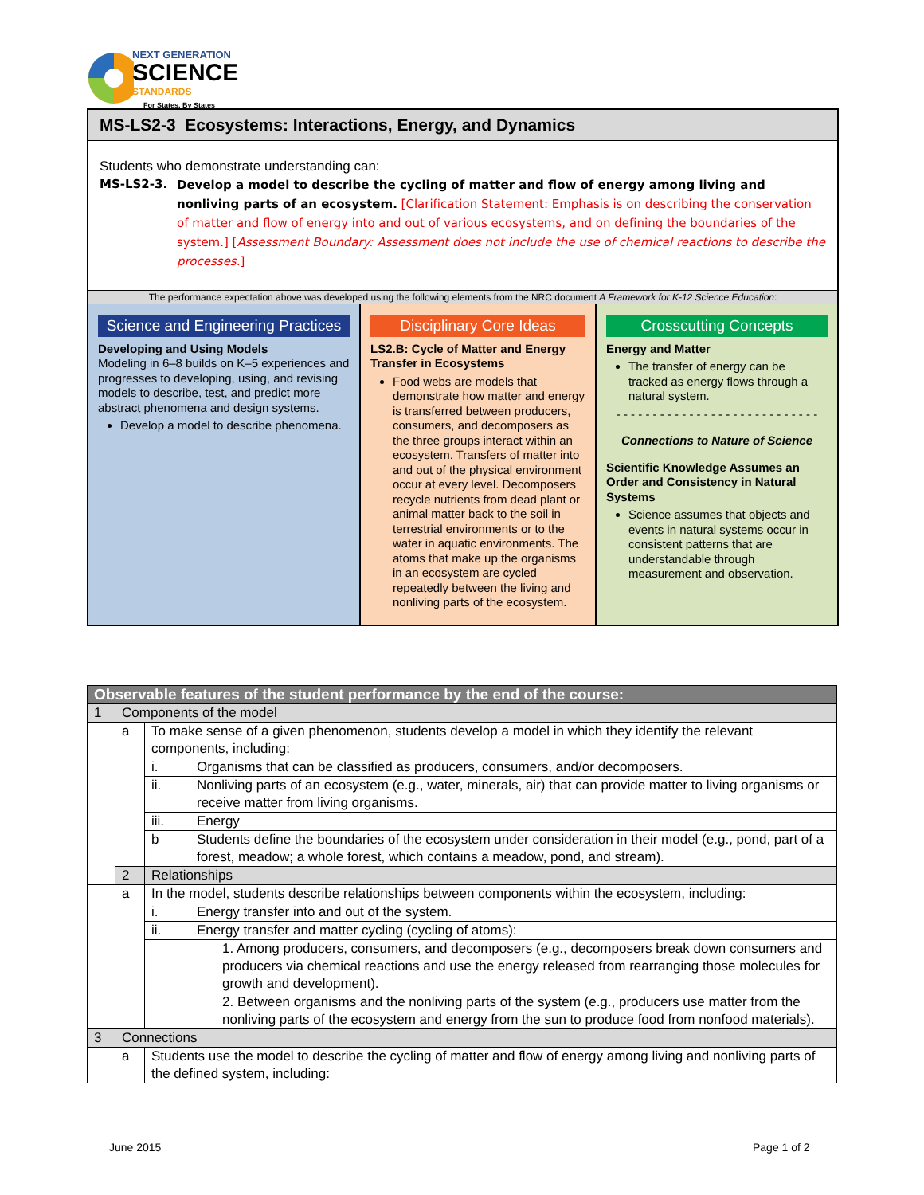NEXT GENERATION
SCIENCE
STANDARDS
For States, By States
MS-LS2-3 Ecosystems: Interactions, Energy, and Dynamics
Students who demonstrate understanding can:
MS-LS2-3. Develop a model to describe the cycling of matter and flow of energy among living and nonliving parts of an ecosystem. [Clarification Statement: Emphasis is on describing the conservation of matter and flow of energy into and out of various ecosystems, and on defining the boundaries of the system.] [Assessment Boundary: Assessment does not include the use of chemical reactions to describe the processes.]
The performance expectation above was developed using the following elements from the NRC document A Framework for K-12 Science Education:
Science and Engineering Practices
Developing and Using Models
Modeling in 6–8 builds on K–5 experiences and progresses to developing, using, and revising models to describe, test, and predict more abstract phenomena and design systems.
Develop a model to describe phenomena.
Disciplinary Core Ideas
LS2.B: Cycle of Matter and Energy Transfer in Ecosystems
Food webs are models that demonstrate how matter and energy is transferred between producers, consumers, and decomposers as the three groups interact within an ecosystem. Transfers of matter into and out of the physical environment occur at every level. Decomposers recycle nutrients from dead plant or animal matter back to the soil in terrestrial environments or to the water in aquatic environments. The atoms that make up the organisms in an ecosystem are cycled repeatedly between the living and nonliving parts of the ecosystem.
Crosscutting Concepts
Energy and Matter
The transfer of energy can be tracked as energy flows through a natural system.
- - - - - - - - - - - - - - - - - - - - - - - - - - - -
Connections to Nature of Science
Scientific Knowledge Assumes an Order and Consistency in Natural Systems
Science assumes that objects and events in natural systems occur in consistent patterns that are understandable through measurement and observation.
| Observable features of the student performance by the end of the course: | | | |
| 1 | Components of the model | | |
| | a | To make sense of a given phenomenon, students develop a model in which they identify the relevant components, including: | |
| | | i. | Organisms that can be classified as producers, consumers, and/or decomposers. |
| | | ii. | Nonliving parts of an ecosystem (e.g., water, minerals, air) that can provide matter to living organisms or receive matter from living organisms. |
| | | iii. | Energy |
| | | b | Students define the boundaries of the ecosystem under consideration in their model (e.g., pond, part of a forest, meadow; a whole forest, which contains a meadow, pond, and stream). |
| | 2 | Relationships | |
| | a | In the model, students describe relationships between components within the ecosystem, including: | |
| | | i. | Energy transfer into and out of the system. |
| | | ii. | Energy transfer and matter cycling (cycling of atoms): |
| | | | 1. Among producers, consumers, and decomposers (e.g., decomposers break down consumers and producers via chemical reactions and use the energy released from rearranging those molecules for growth and development). |
| | | | 2. Between organisms and the nonliving parts of the system (e.g., producers use matter from the nonliving parts of the ecosystem and energy from the sun to produce food from nonfood materials). |
| 3 | Connections | | |
| | a | Students use the model to describe the cycling of matter and flow of energy among living and nonliving parts of the defined system, including: | |
June 2015 Page 1 of 2